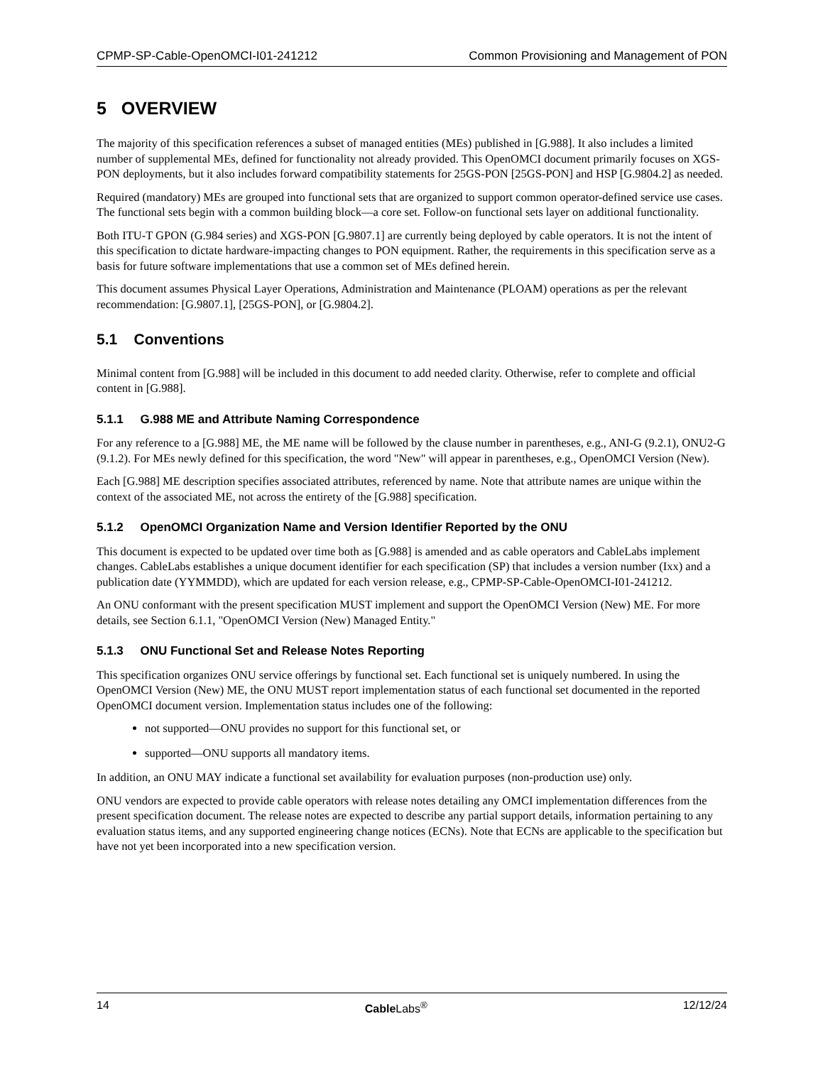CPMP-SP-Cable-OpenOMCI-I01-241212 Common Provisioning and Management of PON
5 OVERVIEW
The majority of this specification references a subset of managed entities (MEs) published in [G.988]. It also includes a limited number of supplemental MEs, defined for functionality not already provided. This OpenOMCI document primarily focuses on XGS-PON deployments, but it also includes forward compatibility statements for 25GS-PON [25GS-PON] and HSP [G.9804.2] as needed.
Required (mandatory) MEs are grouped into functional sets that are organized to support common operator-defined service use cases. The functional sets begin with a common building block—a core set. Follow-on functional sets layer on additional functionality.
Both ITU-T GPON (G.984 series) and XGS-PON [G.9807.1] are currently being deployed by cable operators. It is not the intent of this specification to dictate hardware-impacting changes to PON equipment. Rather, the requirements in this specification serve as a basis for future software implementations that use a common set of MEs defined herein.
This document assumes Physical Layer Operations, Administration and Maintenance (PLOAM) operations as per the relevant recommendation: [G.9807.1], [25GS-PON], or [G.9804.2].
5.1 Conventions
Minimal content from [G.988] will be included in this document to add needed clarity. Otherwise, refer to complete and official content in [G.988].
5.1.1 G.988 ME and Attribute Naming Correspondence
For any reference to a [G.988] ME, the ME name will be followed by the clause number in parentheses, e.g., ANI-G (9.2.1), ONU2-G (9.1.2). For MEs newly defined for this specification, the word "New" will appear in parentheses, e.g., OpenOMCI Version (New).
Each [G.988] ME description specifies associated attributes, referenced by name. Note that attribute names are unique within the context of the associated ME, not across the entirety of the [G.988] specification.
5.1.2 OpenOMCI Organization Name and Version Identifier Reported by the ONU
This document is expected to be updated over time both as [G.988] is amended and as cable operators and CableLabs implement changes. CableLabs establishes a unique document identifier for each specification (SP) that includes a version number (Ixx) and a publication date (YYMMDD), which are updated for each version release, e.g., CPMP-SP-Cable-OpenOMCI-I01-241212.
An ONU conformant with the present specification MUST implement and support the OpenOMCI Version (New) ME. For more details, see Section 6.1.1, "OpenOMCI Version (New) Managed Entity."
5.1.3 ONU Functional Set and Release Notes Reporting
This specification organizes ONU service offerings by functional set. Each functional set is uniquely numbered. In using the OpenOMCI Version (New) ME, the ONU MUST report implementation status of each functional set documented in the reported OpenOMCI document version. Implementation status includes one of the following:
not supported—ONU provides no support for this functional set, or
supported—ONU supports all mandatory items.
In addition, an ONU MAY indicate a functional set availability for evaluation purposes (non-production use) only.
ONU vendors are expected to provide cable operators with release notes detailing any OMCI implementation differences from the present specification document. The release notes are expected to describe any partial support details, information pertaining to any evaluation status items, and any supported engineering change notices (ECNs). Note that ECNs are applicable to the specification but have not yet been incorporated into a new specification version.
14 Cable Labs<sup>®</sup> 12/12/24